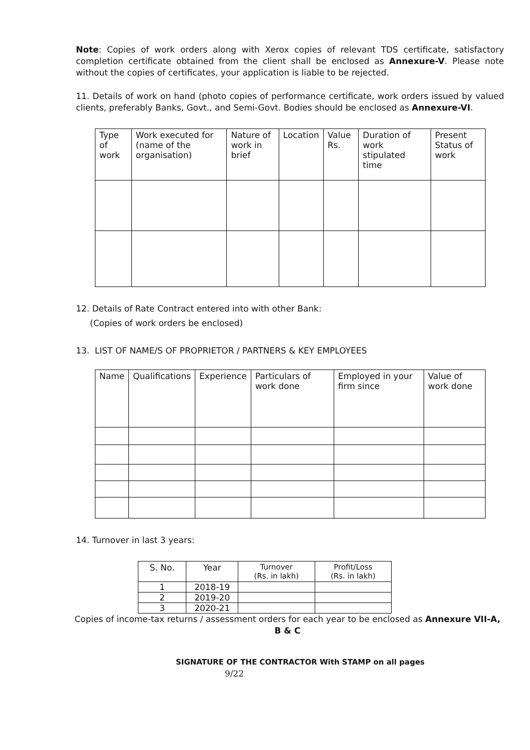Note: Copies of work orders along with Xerox copies of relevant TDS certificate, satisfactory completion certificate obtained from the client shall be enclosed as Annexure-V. Please note without the copies of certificates, your application is liable to be rejected.
11. Details of work on hand (photo copies of performance certificate, work orders issued by valued clients, preferably Banks, Govt., and Semi-Govt. Bodies should be enclosed as Annexure-VI.
| Type of work | Work executed for (name of the organisation) | Nature of work in brief | Location | Value Rs. | Duration of work stipulated time | Present Status of work |
| --- | --- | --- | --- | --- | --- | --- |
12. Details of Rate Contract entered into with other Bank:
(Copies of work orders be enclosed)
13. LIST OF NAME/S OF PROPRIETOR / PARTNERS & KEY EMPLOYEES
| Name | Qualifications | Experience | Particulars of work done | Employed in your firm since | Value of work done |
| --- | --- | --- | --- | --- | --- |
14. Turnover in last 3 years:
| S. No. | Year | Turnover (Rs. in lakh) | Profit/Loss (Rs. in lakh) |
| --- | --- | --- | --- |
| 1 | 2018-19 | | |
| 2 | 2019-20 | | |
| 3 | 2020-21 | | |
Copies of income-tax returns / assessment orders for each year to be enclosed as Annexure VII-A, B & C
SIGNATURE OF THE CONTRACTOR With STAMP on all pages
9/22